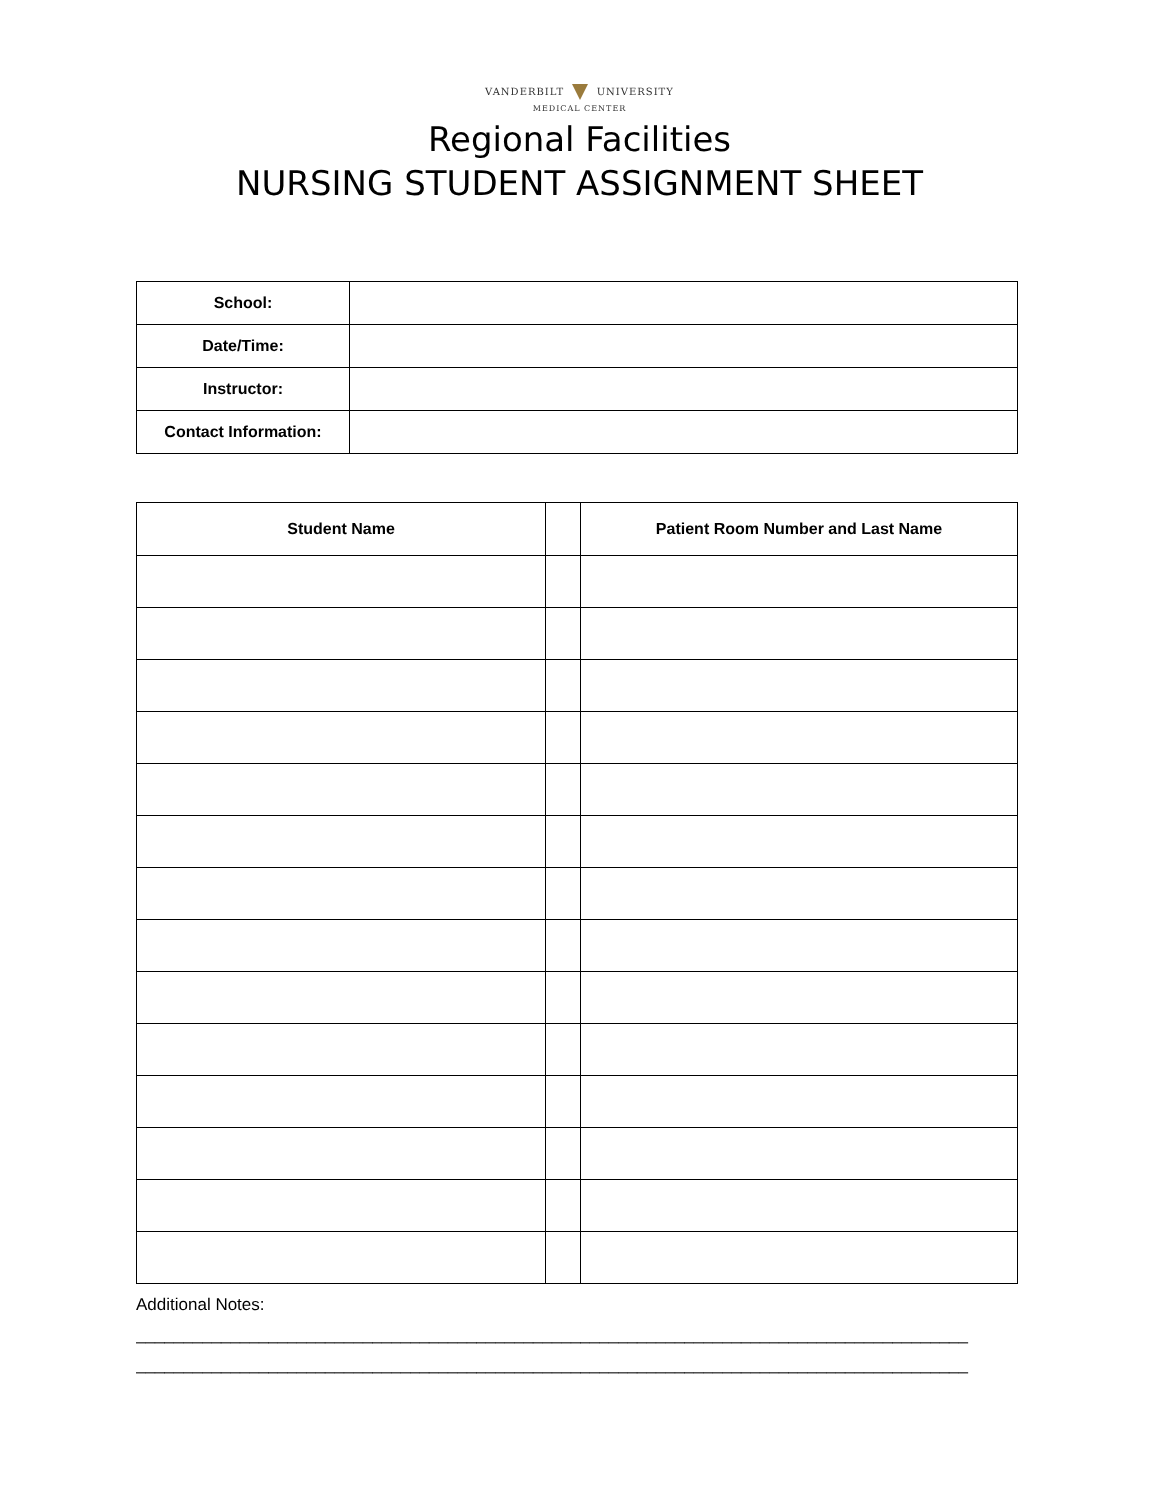VANDERBILT UNIVERSITY
MEDICAL CENTER
Regional Facilities
NURSING STUDENT ASSIGNMENT SHEET
| School: | |
| Date/Time: | |
| Instructor: | |
| Contact Information: | |
| Student Name | | Patient Room Number and Last Name |
| --- | --- | --- |
Additional Notes:
________________________________________________________________________________________
________________________________________________________________________________________